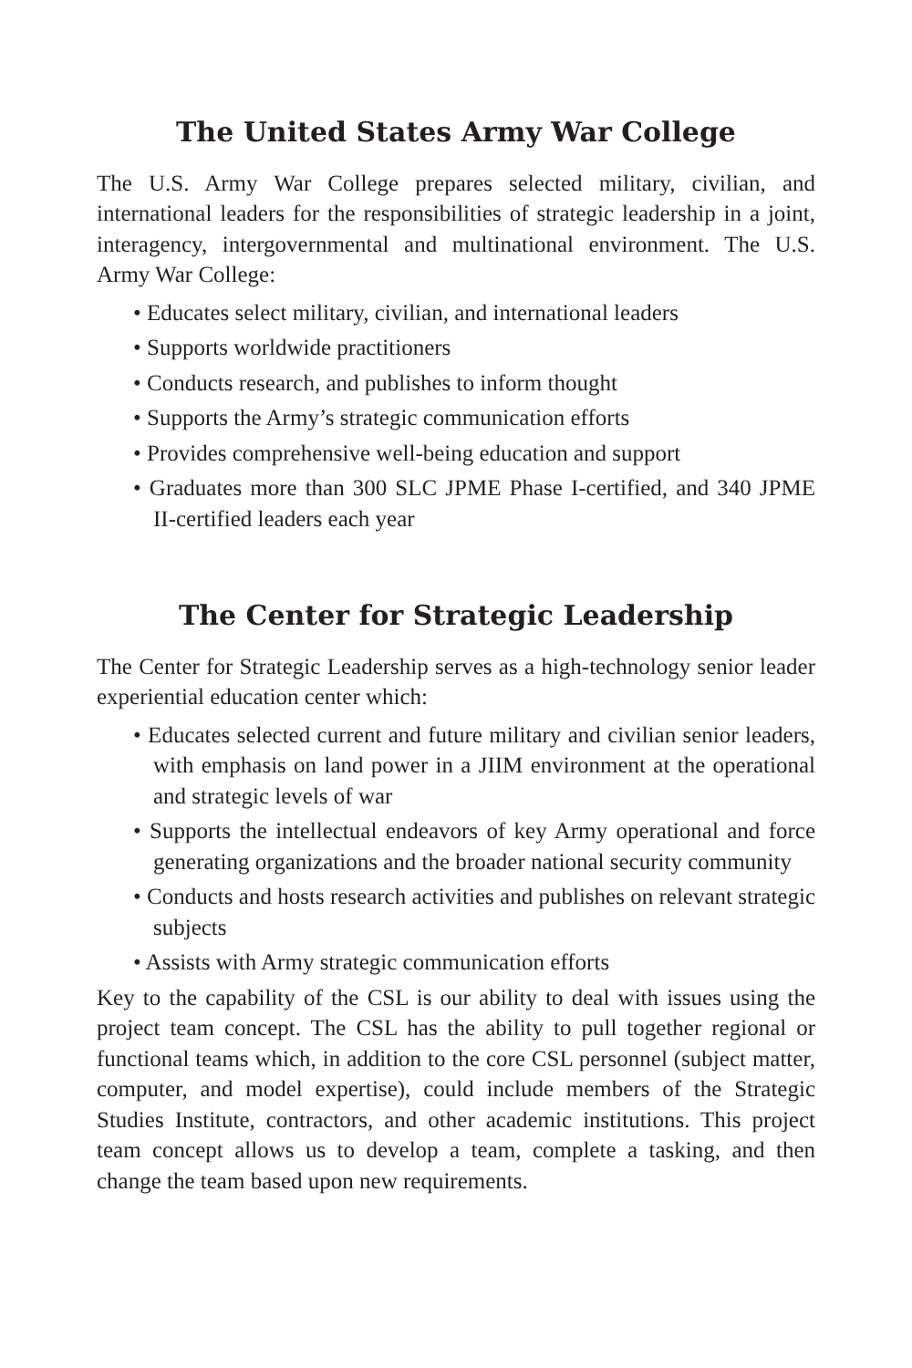The United States Army War College
The U.S. Army War College prepares selected military, civilian, and international leaders for the responsibilities of strategic leadership in a joint, interagency, intergovernmental and multinational environment. The U.S. Army War College:
• Educates select military, civilian, and international leaders
• Supports worldwide practitioners
• Conducts research, and publishes to inform thought
• Supports the Army’s strategic communication efforts
• Provides comprehensive well-being education and support
• Graduates more than 300 SLC JPME Phase I-certified, and 340 JPME II-certified leaders each year
The Center for Strategic Leadership
The Center for Strategic Leadership serves as a high-technology senior leader experiential education center which:
• Educates selected current and future military and civilian senior leaders, with emphasis on land power in a JIIM environment at the operational and strategic levels of war
• Supports the intellectual endeavors of key Army operational and force generating organizations and the broader national security community
• Conducts and hosts research activities and publishes on relevant strategic subjects
• Assists with Army strategic communication efforts
Key to the capability of the CSL is our ability to deal with issues using the project team concept. The CSL has the ability to pull together regional or functional teams which, in addition to the core CSL personnel (subject matter, computer, and model expertise), could include members of the Strategic Studies Institute, contractors, and other academic institutions. This project team concept allows us to develop a team, complete a tasking, and then change the team based upon new requirements.